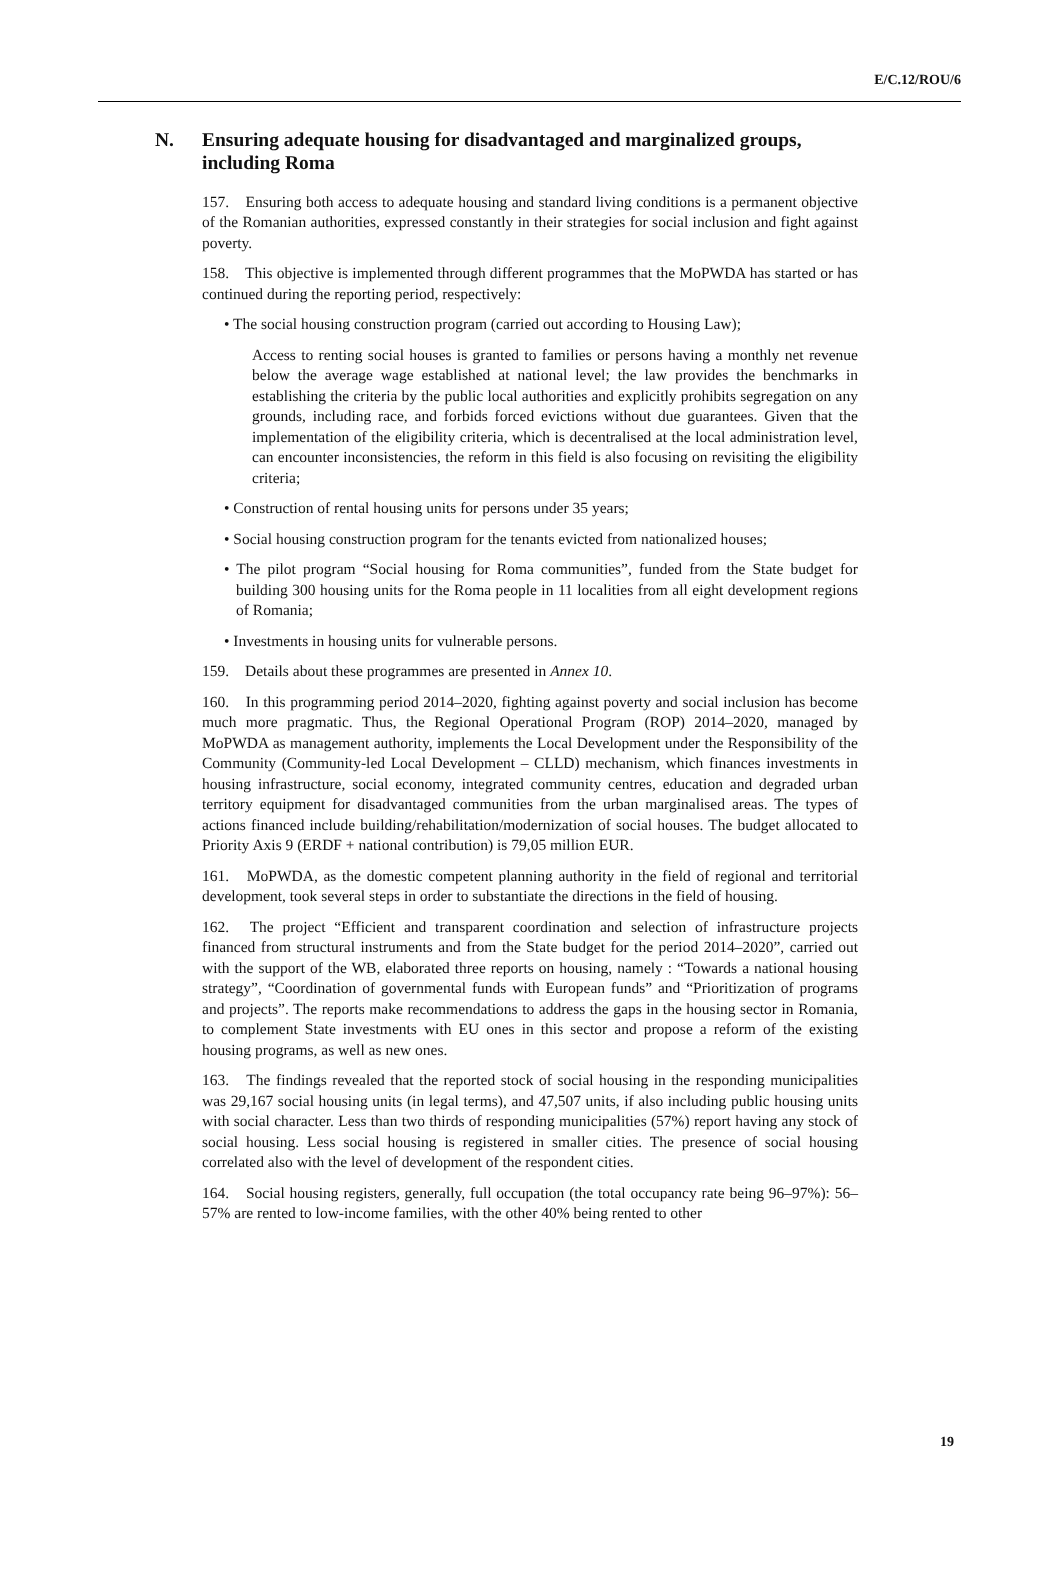E/C.12/ROU/6
N. Ensuring adequate housing for disadvantaged and marginalized groups, including Roma
157. Ensuring both access to adequate housing and standard living conditions is a permanent objective of the Romanian authorities, expressed constantly in their strategies for social inclusion and fight against poverty.
158. This objective is implemented through different programmes that the MoPWDA has started or has continued during the reporting period, respectively:
• The social housing construction program (carried out according to Housing Law);
Access to renting social houses is granted to families or persons having a monthly net revenue below the average wage established at national level; the law provides the benchmarks in establishing the criteria by the public local authorities and explicitly prohibits segregation on any grounds, including race, and forbids forced evictions without due guarantees. Given that the implementation of the eligibility criteria, which is decentralised at the local administration level, can encounter inconsistencies, the reform in this field is also focusing on revisiting the eligibility criteria;
• Construction of rental housing units for persons under 35 years;
• Social housing construction program for the tenants evicted from nationalized houses;
• The pilot program “Social housing for Roma communities”, funded from the State budget for building 300 housing units for the Roma people in 11 localities from all eight development regions of Romania;
• Investments in housing units for vulnerable persons.
159. Details about these programmes are presented in Annex 10.
160. In this programming period 2014–2020, fighting against poverty and social inclusion has become much more pragmatic. Thus, the Regional Operational Program (ROP) 2014–2020, managed by MoPWDA as management authority, implements the Local Development under the Responsibility of the Community (Community-led Local Development – CLLD) mechanism, which finances investments in housing infrastructure, social economy, integrated community centres, education and degraded urban territory equipment for disadvantaged communities from the urban marginalised areas. The types of actions financed include building/rehabilitation/modernization of social houses. The budget allocated to Priority Axis 9 (ERDF + national contribution) is 79,05 million EUR.
161. MoPWDA, as the domestic competent planning authority in the field of regional and territorial development, took several steps in order to substantiate the directions in the field of housing.
162. The project “Efficient and transparent coordination and selection of infrastructure projects financed from structural instruments and from the State budget for the period 2014–2020”, carried out with the support of the WB, elaborated three reports on housing, namely : “Towards a national housing strategy”, “Coordination of governmental funds with European funds” and “Prioritization of programs and projects”. The reports make recommendations to address the gaps in the housing sector in Romania, to complement State investments with EU ones in this sector and propose a reform of the existing housing programs, as well as new ones.
163. The findings revealed that the reported stock of social housing in the responding municipalities was 29,167 social housing units (in legal terms), and 47,507 units, if also including public housing units with social character. Less than two thirds of responding municipalities (57%) report having any stock of social housing. Less social housing is registered in smaller cities. The presence of social housing correlated also with the level of development of the respondent cities.
164. Social housing registers, generally, full occupation (the total occupancy rate being 96–97%): 56–57% are rented to low-income families, with the other 40% being rented to other
19